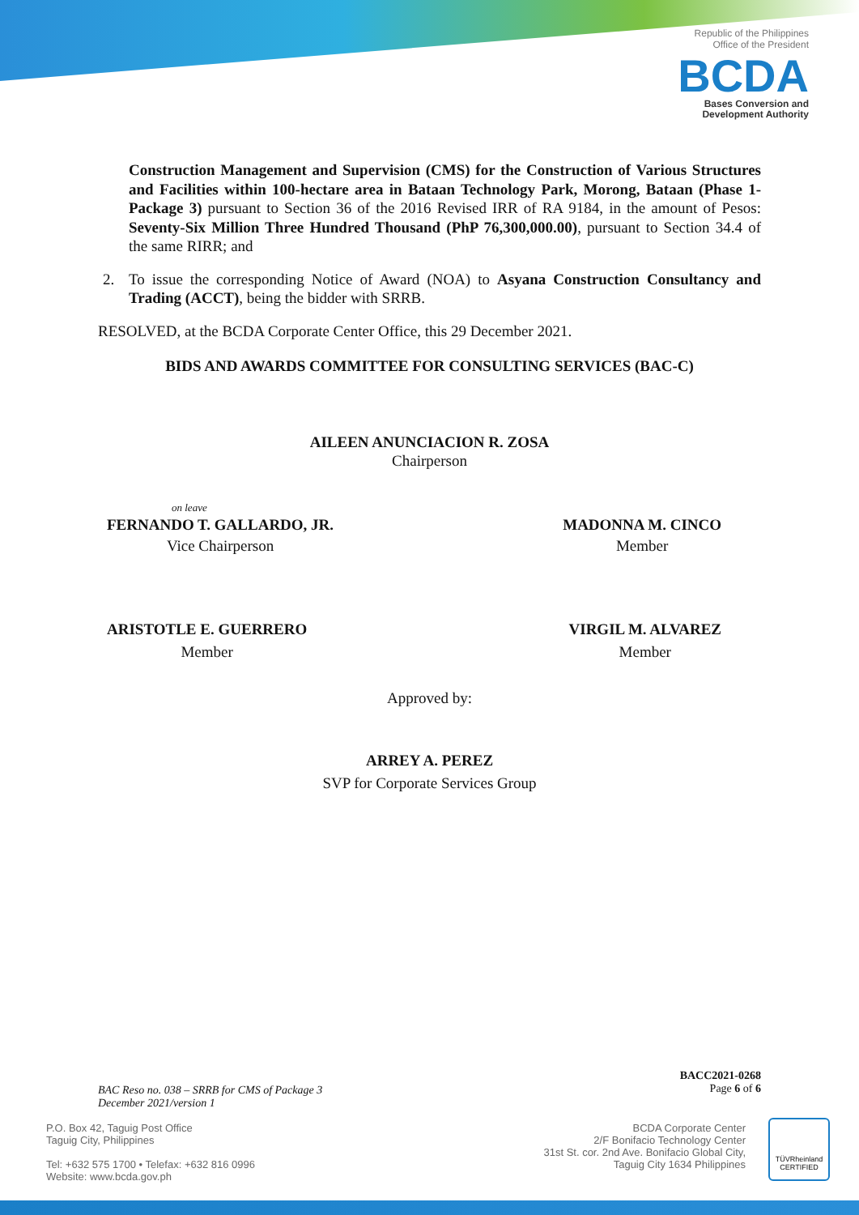Republic of the Philippines
Office of the President
BCDA
Bases Conversion and
Development Authority
Construction Management and Supervision (CMS) for the Construction of Various Structures and Facilities within 100-hectare area in Bataan Technology Park, Morong, Bataan (Phase 1-Package 3) pursuant to Section 36 of the 2016 Revised IRR of RA 9184, in the amount of Pesos: Seventy-Six Million Three Hundred Thousand (PhP 76,300,000.00), pursuant to Section 34.4 of the same RIRR; and
2. To issue the corresponding Notice of Award (NOA) to Asyana Construction Consultancy and Trading (ACCT), being the bidder with SRRB.
RESOLVED, at the BCDA Corporate Center Office, this 29 December 2021.
BIDS AND AWARDS COMMITTEE FOR CONSULTING SERVICES (BAC-C)
AILEEN ANUNCIACION R. ZOSA
Chairperson
on leave
FERNANDO T. GALLARDO, JR.
Vice Chairperson
MADONNA M. CINCO
Member
ARISTOTLE E. GUERRERO
Member
VIRGIL M. ALVAREZ
Member
Approved by:
ARREY A. PEREZ
SVP for Corporate Services Group
BAC Reso no. 038 – SRRB for CMS of Package 3
December 2021/version 1
BACC2021-0268
Page 6 of 6
P.O. Box 42, Taguig Post Office
Taguig City, Philippines
Tel: +632 575 1700 • Telefax: +632 816 0996
Website: www.bcda.gov.ph
BCDA Corporate Center
2/F Bonifacio Technology Center
31st St. cor. 2nd Ave. Bonifacio Global City,
Taguig City 1634 Philippines
TÜVRheinland
CERTIFIED